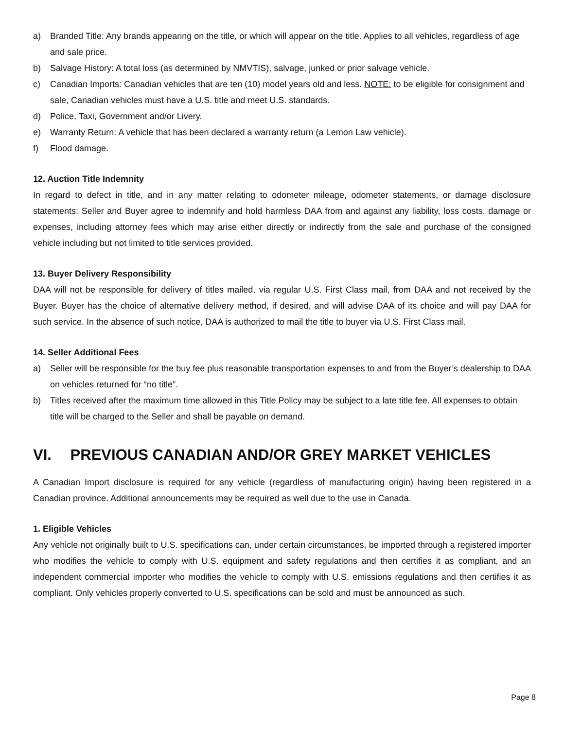a) Branded Title: Any brands appearing on the title, or which will appear on the title. Applies to all vehicles, regardless of age and sale price.
b) Salvage History: A total loss (as determined by NMVTIS), salvage, junked or prior salvage vehicle.
c) Canadian Imports: Canadian vehicles that are ten (10) model years old and less. NOTE: to be eligible for consignment and sale, Canadian vehicles must have a U.S. title and meet U.S. standards.
d) Police, Taxi, Government and/or Livery.
e) Warranty Return: A vehicle that has been declared a warranty return (a Lemon Law vehicle).
f) Flood damage.
12. Auction Title Indemnity
In regard to defect in title, and in any matter relating to odometer mileage, odometer statements, or damage disclosure statements: Seller and Buyer agree to indemnify and hold harmless DAA from and against any liability, loss costs, damage or expenses, including attorney fees which may arise either directly or indirectly from the sale and purchase of the consigned vehicle including but not limited to title services provided.
13. Buyer Delivery Responsibility
DAA will not be responsible for delivery of titles mailed, via regular U.S. First Class mail, from DAA and not received by the Buyer. Buyer has the choice of alternative delivery method, if desired, and will advise DAA of its choice and will pay DAA for such service. In the absence of such notice, DAA is authorized to mail the title to buyer via U.S. First Class mail.
14. Seller Additional Fees
a) Seller will be responsible for the buy fee plus reasonable transportation expenses to and from the Buyer’s dealership to DAA on vehicles returned for “no title”.
b) Titles received after the maximum time allowed in this Title Policy may be subject to a late title fee. All expenses to obtain title will be charged to the Seller and shall be payable on demand.
VI. PREVIOUS CANADIAN AND/OR GREY MARKET VEHICLES
A Canadian Import disclosure is required for any vehicle (regardless of manufacturing origin) having been registered in a Canadian province. Additional announcements may be required as well due to the use in Canada.
1. Eligible Vehicles
Any vehicle not originally built to U.S. specifications can, under certain circumstances, be imported through a registered importer who modifies the vehicle to comply with U.S. equipment and safety regulations and then certifies it as compliant, and an independent commercial importer who modifies the vehicle to comply with U.S. emissions regulations and then certifies it as compliant. Only vehicles properly converted to U.S. specifications can be sold and must be announced as such.
Page 8